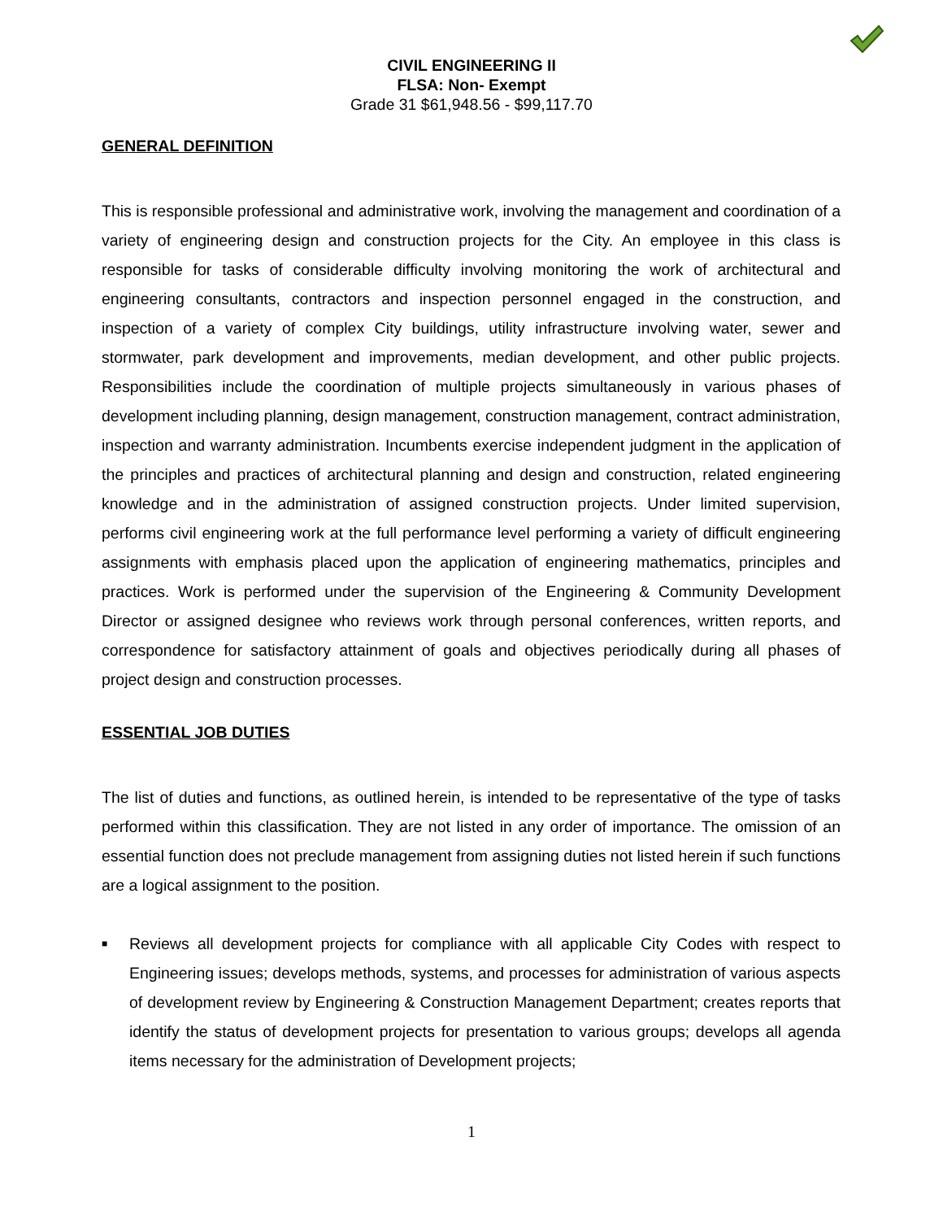CIVIL ENGINEERING II
FLSA: Non- Exempt
Grade 31 $61,948.56 - $99,117.70
GENERAL DEFINITION
This is responsible professional and administrative work, involving the management and coordination of a variety of engineering design and construction projects for the City. An employee in this class is responsible for tasks of considerable difficulty involving monitoring the work of architectural and engineering consultants, contractors and inspection personnel engaged in the construction, and inspection of a variety of complex City buildings, utility infrastructure involving water, sewer and stormwater, park development and improvements, median development, and other public projects. Responsibilities include the coordination of multiple projects simultaneously in various phases of development including planning, design management, construction management, contract administration, inspection and warranty administration. Incumbents exercise independent judgment in the application of the principles and practices of architectural planning and design and construction, related engineering knowledge and in the administration of assigned construction projects. Under limited supervision, performs civil engineering work at the full performance level performing a variety of difficult engineering assignments with emphasis placed upon the application of engineering mathematics, principles and practices. Work is performed under the supervision of the Engineering & Community Development Director or assigned designee who reviews work through personal conferences, written reports, and correspondence for satisfactory attainment of goals and objectives periodically during all phases of project design and construction processes.
ESSENTIAL JOB DUTIES
The list of duties and functions, as outlined herein, is intended to be representative of the type of tasks performed within this classification. They are not listed in any order of importance. The omission of an essential function does not preclude management from assigning duties not listed herein if such functions are a logical assignment to the position.
■ Reviews all development projects for compliance with all applicable City Codes with respect to Engineering issues; develops methods, systems, and processes for administration of various aspects of development review by Engineering & Construction Management Department; creates reports that identify the status of development projects for presentation to various groups; develops all agenda items necessary for the administration of Development projects;
1